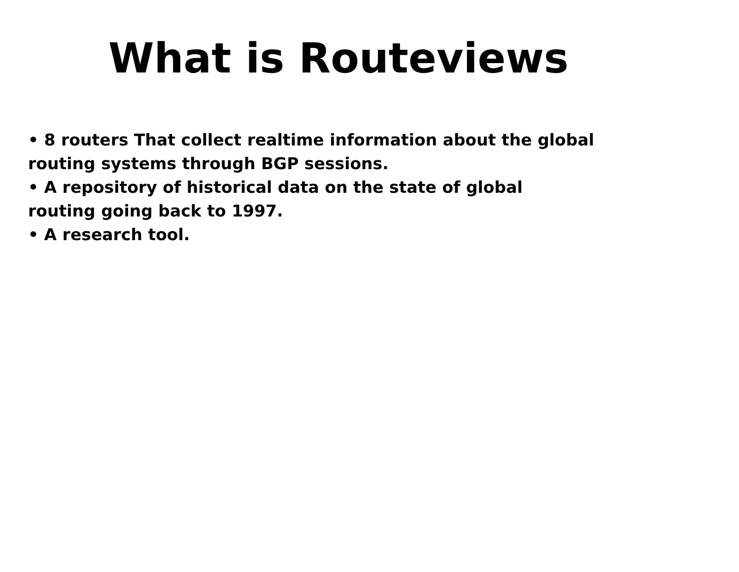What is Routeviews
• 8 routers That collect realtime information about the global routing systems through BGP sessions.
• A repository of historical data on the state of global routing going back to 1997.
• A research tool.